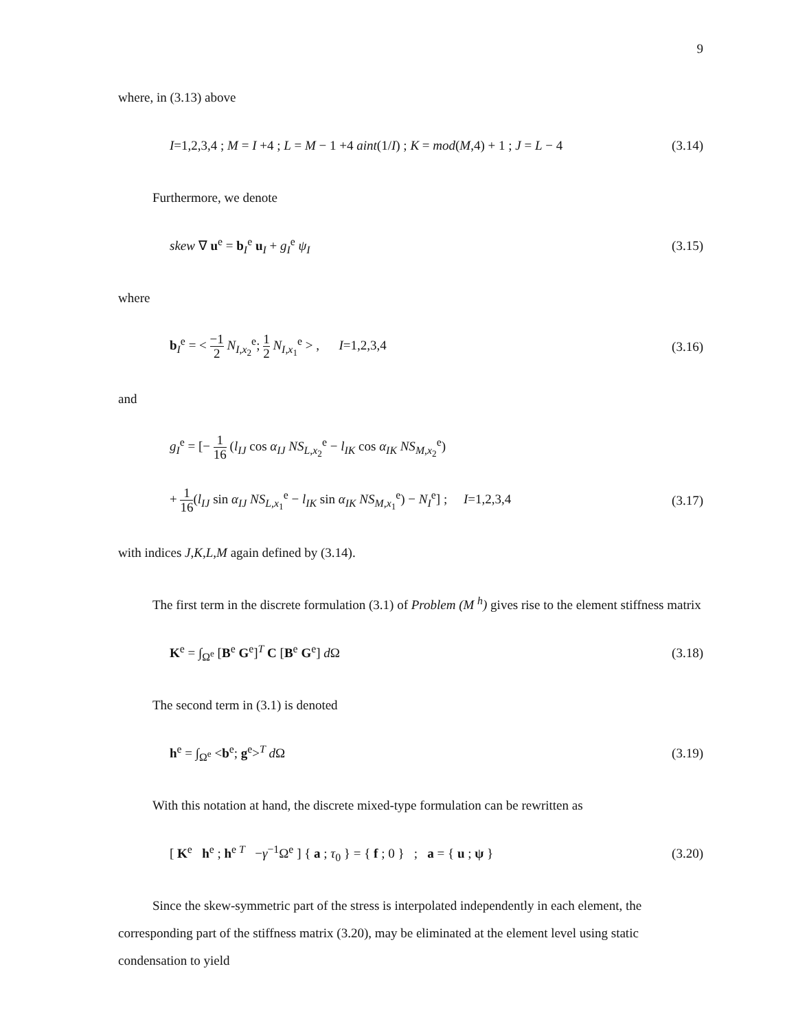9
where, in (3.13) above
I=1,2,3,4 ; M = I +4 ; L = M − 1 +4 aint(1/I) ; K = mod(M,4) + 1 ; J = L − 4 (3.14)
Furthermore, we denote
skew ∇ u<sup>e</sup> = b<sub>I</sub><sup>e</sup> u<sub>I</sub> + g<sub>I</sub><sup>e</sup> ψ<sub>I</sub> (3.15)
where
b<sub>I</sub><sup>e</sup> = < −1 2 N<sub>I,x<sub>2</sub></sub><sup>e</sup>; 1 2 N<sub>I,x<sub>1</sub></sub><sup>e</sup> > , I=1,2,3,4 (3.16)
and
g<sub>I</sub><sup>e</sup> = [− 1 16 (l<sub>IJ</sub> cos α<sub>IJ</sub> NS<sub>L,x<sub>2</sub></sub><sup>e</sup> − l<sub>IK</sub> cos α<sub>IK</sub> NS<sub>M,x<sub>2</sub></sub><sup>e</sup>)
+ 1 16(l<sub>IJ</sub> sin α<sub>IJ</sub> NS<sub>L,x<sub>1</sub></sub><sup>e</sup> − l<sub>IK</sub> sin α<sub>IK</sub> NS<sub>M,x<sub>1</sub></sub><sup>e</sup>) − N<sub>I</sub><sup>e</sup>] ; I=1,2,3,4 (3.17)
with indices J,K,L,M again defined by (3.14).
The first term in the discrete formulation (3.1) of Problem (M <sup>h</sup>) gives rise to the element stiffness matrix
K<sup>e</sup> = ∫<sub>Ω<sup>e</sup></sub> [B<sup>e</sup> G<sup>e</sup>]<sup>T</sup> C [B<sup>e</sup> G<sup>e</sup>] d Ω (3.18)
The second term in (3.1) is denoted
h<sup>e</sup> = ∫<sub>Ω<sup>e</sup></sub> <b<sup>e</sup>; g<sup>e</sup>><sup>T</sup> d Ω (3.19)
With this notation at hand, the discrete mixed-type formulation can be rewritten as
[ K<sup>e</sup> h<sup>e</sup> ; h<sup>e T</sup> −γ<sup>−1</sup>Ω<sup>e</sup> ] { a ; τ<sub>0</sub> } = { f ; 0 } ; a = { u ; ψ } (3.20)
Since the skew-symmetric part of the stress is interpolated independently in each element, the corresponding part of the stiffness matrix (3.20), may be eliminated at the element level using static condensation to yield